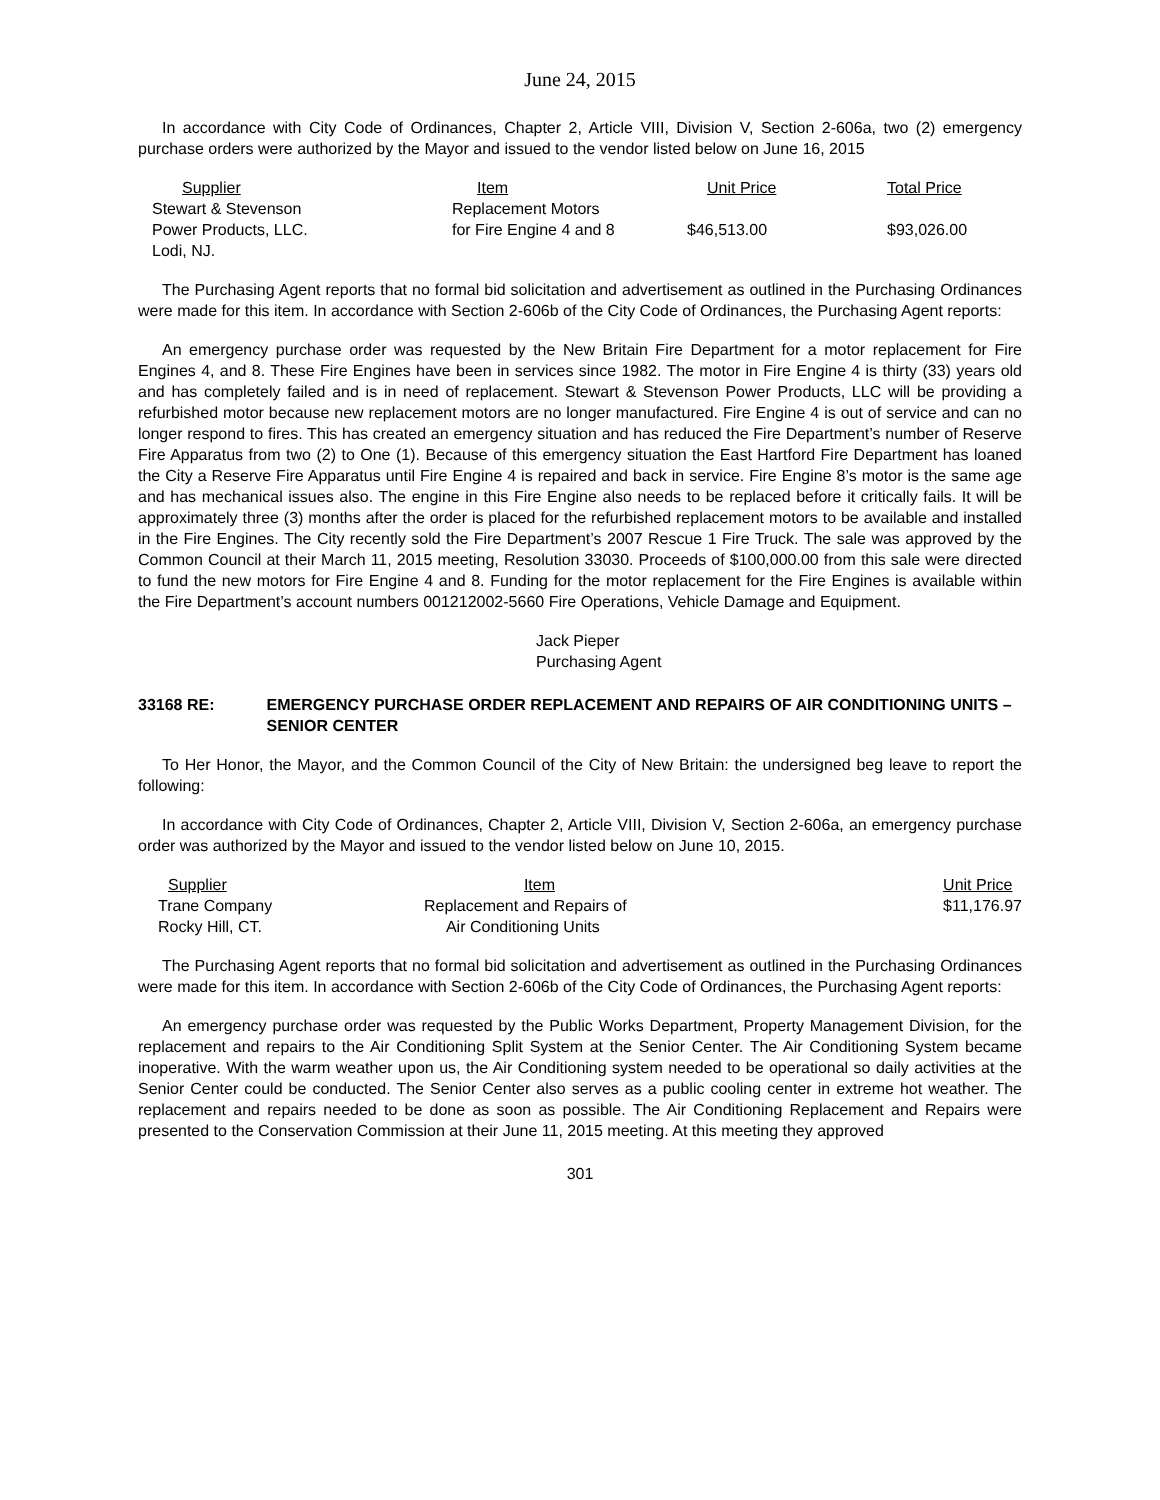June 24, 2015
In accordance with City Code of Ordinances, Chapter 2, Article VIII, Division V, Section 2-606a, two (2) emergency purchase orders were authorized by the Mayor and issued to the vendor listed below on June 16, 2015
| Supplier | Item | Unit Price | Total Price |
| --- | --- | --- | --- |
| Stewart & Stevenson Power Products, LLC. Lodi, NJ. | Replacement Motors for Fire Engine 4 and 8 | $46,513.00 | $93,026.00 |
The Purchasing Agent reports that no formal bid solicitation and advertisement as outlined in the Purchasing Ordinances were made for this item. In accordance with Section 2-606b of the City Code of Ordinances, the Purchasing Agent reports:
An emergency purchase order was requested by the New Britain Fire Department for a motor replacement for Fire Engines 4, and 8. These Fire Engines have been in services since 1982. The motor in Fire Engine 4 is thirty (33) years old and has completely failed and is in need of replacement. Stewart & Stevenson Power Products, LLC will be providing a refurbished motor because new replacement motors are no longer manufactured. Fire Engine 4 is out of service and can no longer respond to fires. This has created an emergency situation and has reduced the Fire Department’s number of Reserve Fire Apparatus from two (2) to One (1). Because of this emergency situation the East Hartford Fire Department has loaned the City a Reserve Fire Apparatus until Fire Engine 4 is repaired and back in service. Fire Engine 8’s motor is the same age and has mechanical issues also. The engine in this Fire Engine also needs to be replaced before it critically fails. It will be approximately three (3) months after the order is placed for the refurbished replacement motors to be available and installed in the Fire Engines. The City recently sold the Fire Department’s 2007 Rescue 1 Fire Truck. The sale was approved by the Common Council at their March 11, 2015 meeting, Resolution 33030. Proceeds of $100,000.00 from this sale were directed to fund the new motors for Fire Engine 4 and 8. Funding for the motor replacement for the Fire Engines is available within the Fire Department’s account numbers 001212002-5660 Fire Operations, Vehicle Damage and Equipment.
Jack Pieper
Purchasing Agent
33168 RE: EMERGENCY PURCHASE ORDER REPLACEMENT AND REPAIRS OF AIR CONDITIONING UNITS – SENIOR CENTER
To Her Honor, the Mayor, and the Common Council of the City of New Britain: the undersigned beg leave to report the following:
In accordance with City Code of Ordinances, Chapter 2, Article VIII, Division V, Section 2-606a, an emergency purchase order was authorized by the Mayor and issued to the vendor listed below on June 10, 2015.
| Supplier | Item | Unit Price |
| --- | --- | --- |
| Trane Company Rocky Hill, CT. | Replacement and Repairs of Air Conditioning Units | $11,176.97 |
The Purchasing Agent reports that no formal bid solicitation and advertisement as outlined in the Purchasing Ordinances were made for this item. In accordance with Section 2-606b of the City Code of Ordinances, the Purchasing Agent reports:
An emergency purchase order was requested by the Public Works Department, Property Management Division, for the replacement and repairs to the Air Conditioning Split System at the Senior Center. The Air Conditioning System became inoperative. With the warm weather upon us, the Air Conditioning system needed to be operational so daily activities at the Senior Center could be conducted. The Senior Center also serves as a public cooling center in extreme hot weather. The replacement and repairs needed to be done as soon as possible. The Air Conditioning Replacement and Repairs were presented to the Conservation Commission at their June 11, 2015 meeting. At this meeting they approved
301